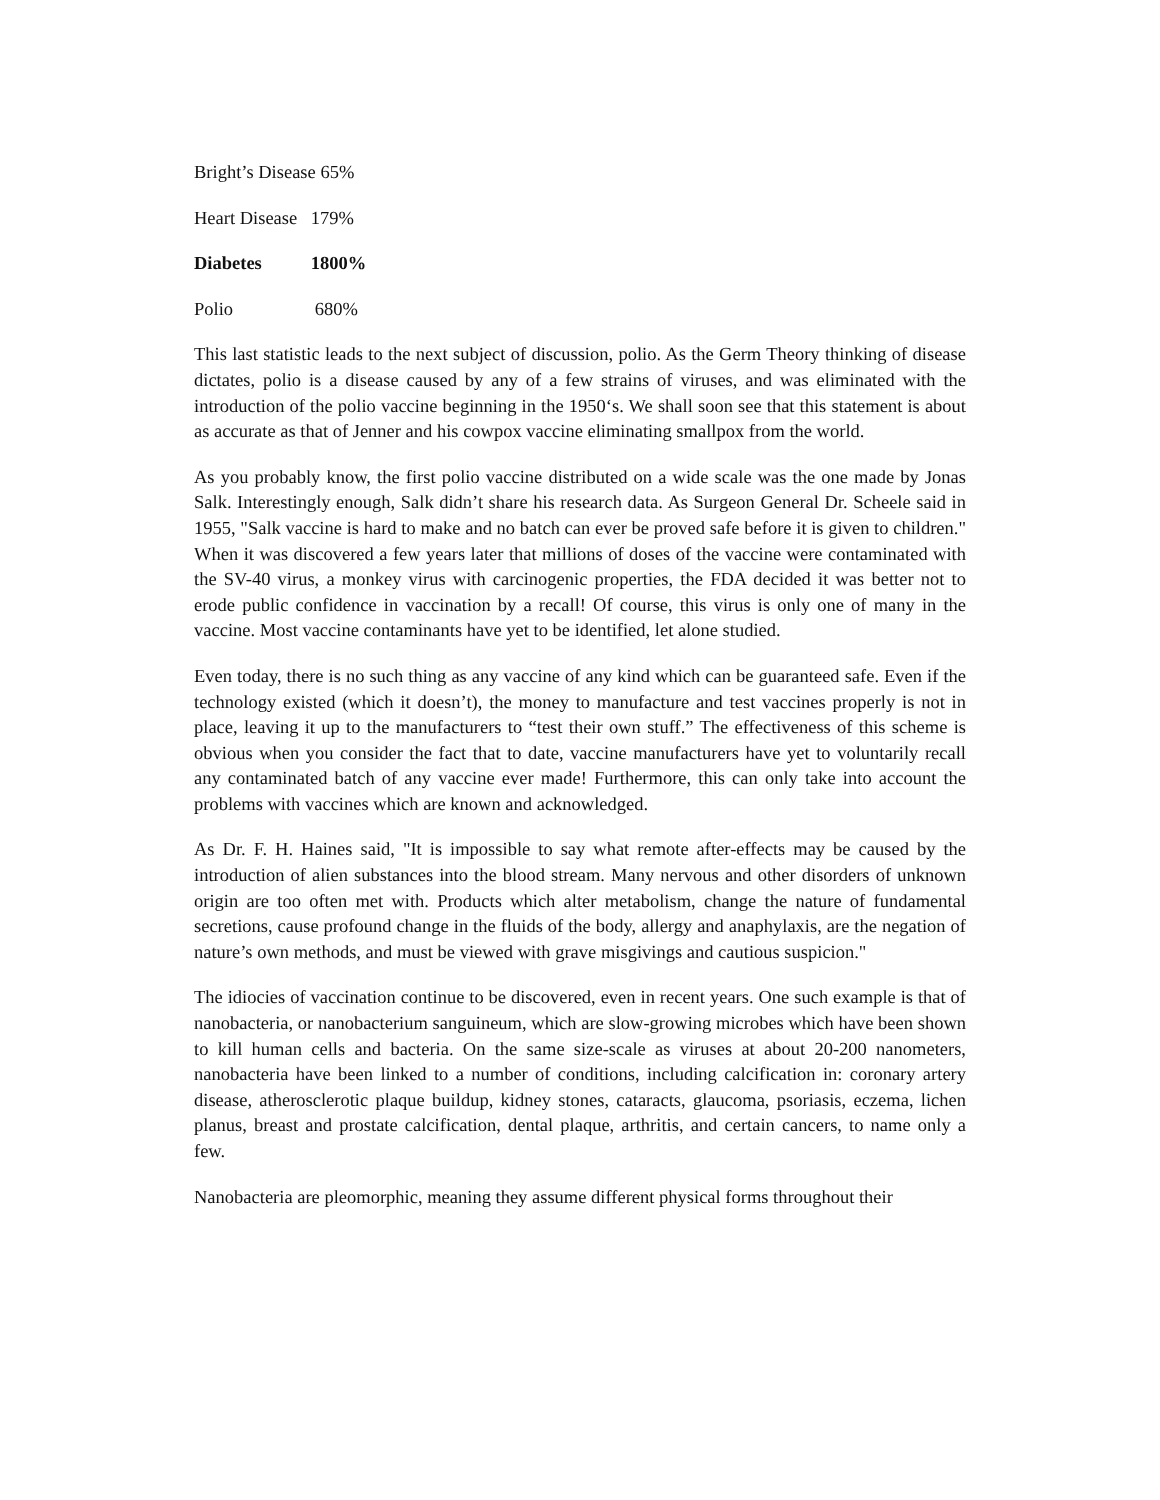Bright’s Disease 65%
Heart Disease 179%
Diabetes 1800%
Polio 680%
This last statistic leads to the next subject of discussion, polio. As the Germ Theory thinking of disease dictates, polio is a disease caused by any of a few strains of viruses, and was eliminated with the introduction of the polio vaccine beginning in the 1950‘s. We shall soon see that this statement is about as accurate as that of Jenner and his cowpox vaccine eliminating smallpox from the world.
As you probably know, the first polio vaccine distributed on a wide scale was the one made by Jonas Salk. Interestingly enough, Salk didn’t share his research data. As Surgeon General Dr. Scheele said in 1955, "Salk vaccine is hard to make and no batch can ever be proved safe before it is given to children." When it was discovered a few years later that millions of doses of the vaccine were contaminated with the SV-40 virus, a monkey virus with carcinogenic properties, the FDA decided it was better not to erode public confidence in vaccination by a recall! Of course, this virus is only one of many in the vaccine. Most vaccine contaminants have yet to be identified, let alone studied.
Even today, there is no such thing as any vaccine of any kind which can be guaranteed safe. Even if the technology existed (which it doesn’t), the money to manufacture and test vaccines properly is not in place, leaving it up to the manufacturers to “test their own stuff.” The effectiveness of this scheme is obvious when you consider the fact that to date, vaccine manufacturers have yet to voluntarily recall any contaminated batch of any vaccine ever made! Furthermore, this can only take into account the problems with vaccines which are known and acknowledged.
As Dr. F. H. Haines said, "It is impossible to say what remote after-effects may be caused by the introduction of alien substances into the blood stream. Many nervous and other disorders of unknown origin are too often met with. Products which alter metabolism, change the nature of fundamental secretions, cause profound change in the fluids of the body, allergy and anaphylaxis, are the negation of nature’s own methods, and must be viewed with grave misgivings and cautious suspicion."
The idiocies of vaccination continue to be discovered, even in recent years. One such example is that of nanobacteria, or nanobacterium sanguineum, which are slow-growing microbes which have been shown to kill human cells and bacteria. On the same size-scale as viruses at about 20-200 nanometers, nanobacteria have been linked to a number of conditions, including calcification in: coronary artery disease, atherosclerotic plaque buildup, kidney stones, cataracts, glaucoma, psoriasis, eczema, lichen planus, breast and prostate calcification, dental plaque, arthritis, and certain cancers, to name only a few.
Nanobacteria are pleomorphic, meaning they assume different physical forms throughout their